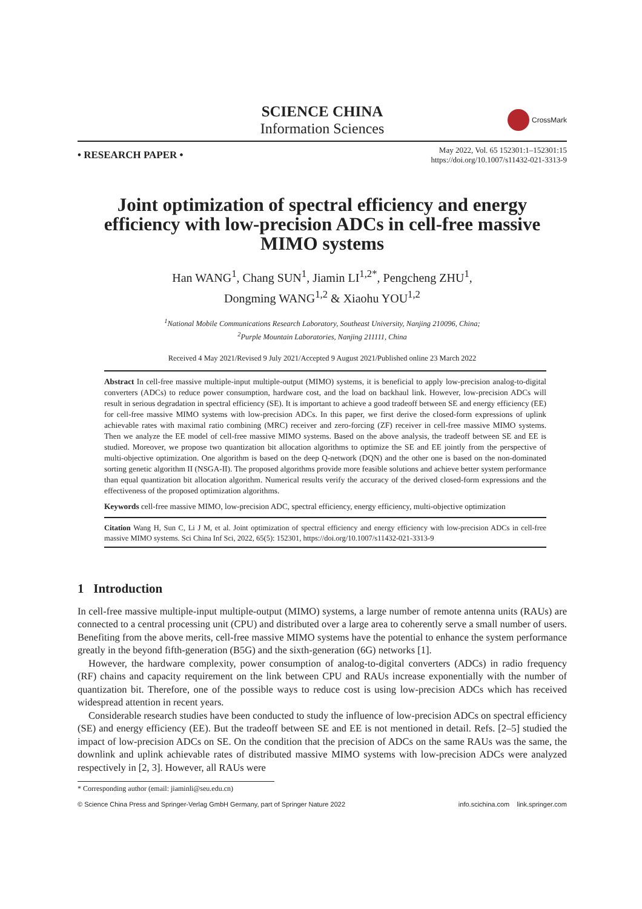SCIENCE CHINA
Information Sciences
CrossMark
• RESEARCH PAPER •
May 2022, Vol. 65 152301:1–152301:15
https://doi.org/10.1007/s11432-021-3313-9
Joint optimization of spectral efficiency and energy efficiency with low-precision ADCs in cell-free massive MIMO systems
Han WANG<sup>1</sup>, Chang SUN<sup>1</sup>, Jiamin LI<sup>1,2*</sup>, Pengcheng ZHU<sup>1</sup>,
Dongming WANG<sup>1,2</sup> & Xiaohu YOU<sup>1,2</sup>
<sup>1</sup> National Mobile Communications Research Laboratory, Southeast University, Nanjing 210096, China;
<sup>2</sup> Purple Mountain Laboratories, Nanjing 211111, China
Received 4 May 2021/Revised 9 July 2021/Accepted 9 August 2021/Published online 23 March 2022
Abstract In cell-free massive multiple-input multiple-output (MIMO) systems, it is beneficial to apply low-precision analog-to-digital converters (ADCs) to reduce power consumption, hardware cost, and the load on backhaul link. However, low-precision ADCs will result in serious degradation in spectral efficiency (SE). It is important to achieve a good tradeoff between SE and energy efficiency (EE) for cell-free massive MIMO systems with low-precision ADCs. In this paper, we first derive the closed-form expressions of uplink achievable rates with maximal ratio combining (MRC) receiver and zero-forcing (ZF) receiver in cell-free massive MIMO systems. Then we analyze the EE model of cell-free massive MIMO systems. Based on the above analysis, the tradeoff between SE and EE is studied. Moreover, we propose two quantization bit allocation algorithms to optimize the SE and EE jointly from the perspective of multi-objective optimization. One algorithm is based on the deep Q-network (DQN) and the other one is based on the non-dominated sorting genetic algorithm II (NSGA-II). The proposed algorithms provide more feasible solutions and achieve better system performance than equal quantization bit allocation algorithm. Numerical results verify the accuracy of the derived closed-form expressions and the effectiveness of the proposed optimization algorithms.
Keywords cell-free massive MIMO, low-precision ADC, spectral efficiency, energy efficiency, multi-objective optimization
Citation Wang H, Sun C, Li J M, et al. Joint optimization of spectral efficiency and energy efficiency with low-precision ADCs in cell-free massive MIMO systems. Sci China Inf Sci, 2022, 65(5): 152301, https://doi.org/10.1007/s11432-021-3313-9
1 Introduction
In cell-free massive multiple-input multiple-output (MIMO) systems, a large number of remote antenna units (RAUs) are connected to a central processing unit (CPU) and distributed over a large area to coherently serve a small number of users. Benefiting from the above merits, cell-free massive MIMO systems have the potential to enhance the system performance greatly in the beyond fifth-generation (B5G) and the sixth-generation (6G) networks [1].
However, the hardware complexity, power consumption of analog-to-digital converters (ADCs) in radio frequency (RF) chains and capacity requirement on the link between CPU and RAUs increase exponentially with the number of quantization bit. Therefore, one of the possible ways to reduce cost is using low-precision ADCs which has received widespread attention in recent years.
Considerable research studies have been conducted to study the influence of low-precision ADCs on spectral efficiency (SE) and energy efficiency (EE). But the tradeoff between SE and EE is not mentioned in detail. Refs. [2–5] studied the impact of low-precision ADCs on SE. On the condition that the precision of ADCs on the same RAUs was the same, the downlink and uplink achievable rates of distributed massive MIMO systems with low-precision ADCs were analyzed respectively in [2, 3]. However, all RAUs were
* Corresponding author (email: jiaminli@seu.edu.cn)
© Science China Press and Springer-Verlag GmbH Germany, part of Springer Nature 2022 info.scichina.com link.springer.com